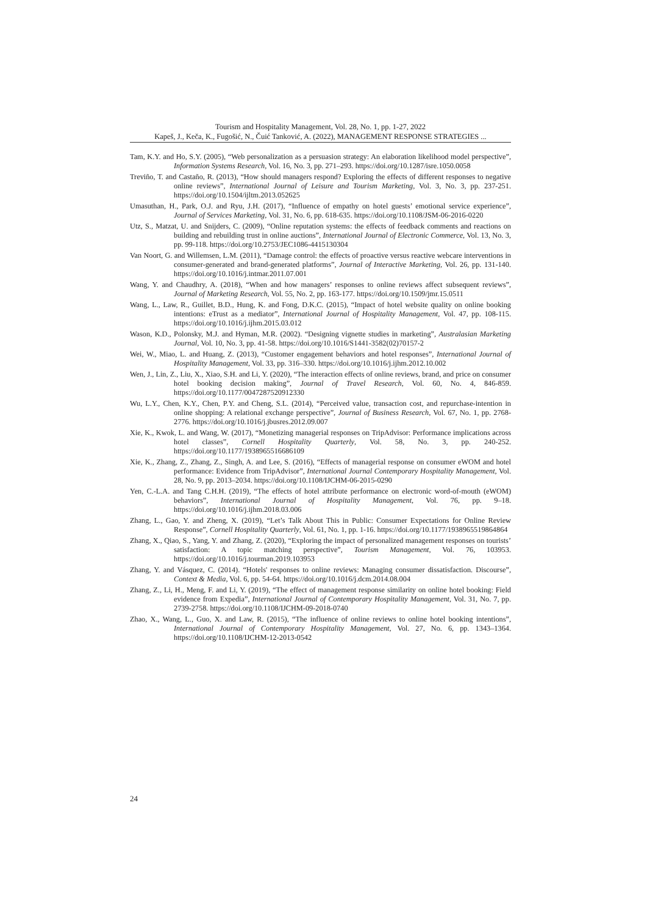Tourism and Hospitality Management, Vol. 28, No. 1, pp. 1-27, 2022
Kapeš, J., Keča, K., Fugošić, N., Čuić Tanković, A. (2022), MANAGEMENT RESPONSE STRATEGIES ...
Tam, K.Y. and Ho, S.Y. (2005), “Web personalization as a persuasion strategy: An elaboration likelihood model perspective”, Information Systems Research, Vol. 16, No. 3, pp. 271–293. https://doi.org/10.1287/isre.1050.0058
Treviño, T. and Castaño, R. (2013), “How should managers respond? Exploring the effects of different responses to negative online reviews”, International Journal of Leisure and Tourism Marketing, Vol. 3, No. 3, pp. 237-251. https://doi.org/10.1504/ijltm.2013.052625
Umasuthan, H., Park, O.J. and Ryu, J.H. (2017), “Influence of empathy on hotel guests’ emotional service experience”, Journal of Services Marketing, Vol. 31, No. 6, pp. 618-635. https://doi.org/10.1108/JSM-06-2016-0220
Utz, S., Matzat, U. and Snijders, C. (2009), “Online reputation systems: the effects of feedback comments and reactions on building and rebuilding trust in online auctions”, International Journal of Electronic Commerce, Vol. 13, No. 3, pp. 99-118. https://doi.org/10.2753/JEC1086-4415130304
Van Noort, G. and Willemsen, L.M. (2011), “Damage control: the effects of proactive versus reactive webcare interventions in consumer-generated and brand-generated platforms”, Journal of Interactive Marketing, Vol. 26, pp. 131-140. https://doi.org/10.1016/j.intmar.2011.07.001
Wang, Y. and Chaudhry, A. (2018), “When and how managers’ responses to online reviews affect subsequent reviews”, Journal of Marketing Research, Vol. 55, No. 2, pp. 163-177. https://doi.org/10.1509/jmr.15.0511
Wang, L., Law, R., Guillet, B.D., Hung, K. and Fong, D.K.C. (2015), “Impact of hotel website quality on online booking intentions: eTrust as a mediator”, International Journal of Hospitality Management, Vol. 47, pp. 108-115. https://doi.org/10.1016/j.ijhm.2015.03.012
Wason, K.D., Polonsky, M.J. and Hyman, M.R. (2002). “Designing vignette studies in marketing”, Australasian Marketing Journal, Vol. 10, No. 3, pp. 41-58. https://doi.org/10.1016/S1441-3582(02)70157-2
Wei, W., Miao, L. and Huang, Z. (2013), “Customer engagement behaviors and hotel responses”, International Journal of Hospitality Management, Vol. 33, pp. 316–330. https://doi.org/10.1016/j.ijhm.2012.10.002
Wen, J., Lin, Z., Liu, X., Xiao, S.H. and Li, Y. (2020), “The interaction effects of online reviews, brand, and price on consumer hotel booking decision making”, Journal of Travel Research, Vol. 60, No. 4, 846-859. https://doi.org/10.1177/0047287520912330
Wu, L.Y., Chen, K.Y., Chen, P.Y. and Cheng, S.L. (2014), “Perceived value, transaction cost, and repurchase-intention in online shopping: A relational exchange perspective”, Journal of Business Research, Vol. 67, No. 1, pp. 2768-2776. https://doi.org/10.1016/j.jbusres.2012.09.007
Xie, K., Kwok, L. and Wang, W. (2017), “Monetizing managerial responses on TripAdvisor: Performance implications across hotel classes”, Cornell Hospitality Quarterly, Vol. 58, No. 3, pp. 240-252. https://doi.org/10.1177/1938965516686109
Xie, K., Zhang, Z., Zhang, Z., Singh, A. and Lee, S. (2016), “Effects of managerial response on consumer eWOM and hotel performance: Evidence from TripAdvisor”, International Journal Contemporary Hospitality Management, Vol. 28, No. 9, pp. 2013–2034. https://doi.org/10.1108/IJCHM-06-2015-0290
Yen, C.-L.A. and Tang C.H.H. (2019), “The effects of hotel attribute performance on electronic word-of-mouth (eWOM) behaviors”, International Journal of Hospitality Management, Vol. 76, pp. 9–18. https://doi.org/10.1016/j.ijhm.2018.03.006
Zhang, L., Gao, Y. and Zheng, X. (2019), “Let’s Talk About This in Public: Consumer Expectations for Online Review Response”, Cornell Hospitality Quarterly, Vol. 61, No. 1, pp. 1-16. https://doi.org/10.1177/1938965519864864
Zhang, X., Qiao, S., Yang, Y. and Zhang, Z. (2020), “Exploring the impact of personalized management responses on tourists’ satisfaction: A topic matching perspective”, Tourism Management, Vol. 76, 103953. https://doi.org/10.1016/j.tourman.2019.103953
Zhang, Y. and Vásquez, C. (2014). “Hotels' responses to online reviews: Managing consumer dissatisfaction. Discourse”, Context & Media, Vol. 6, pp. 54-64. https://doi.org/10.1016/j.dcm.2014.08.004
Zhang, Z., Li, H., Meng, F. and Li, Y. (2019), “The effect of management response similarity on online hotel booking: Field evidence from Expedia”, International Journal of Contemporary Hospitality Management, Vol. 31, No. 7, pp. 2739-2758. https://doi.org/10.1108/IJCHM-09-2018-0740
Zhao, X., Wang, L., Guo, X. and Law, R. (2015), “The influence of online reviews to online hotel booking intentions”, International Journal of Contemporary Hospitality Management, Vol. 27, No. 6, pp. 1343–1364. https://doi.org/10.1108/IJCHM-12-2013-0542
24